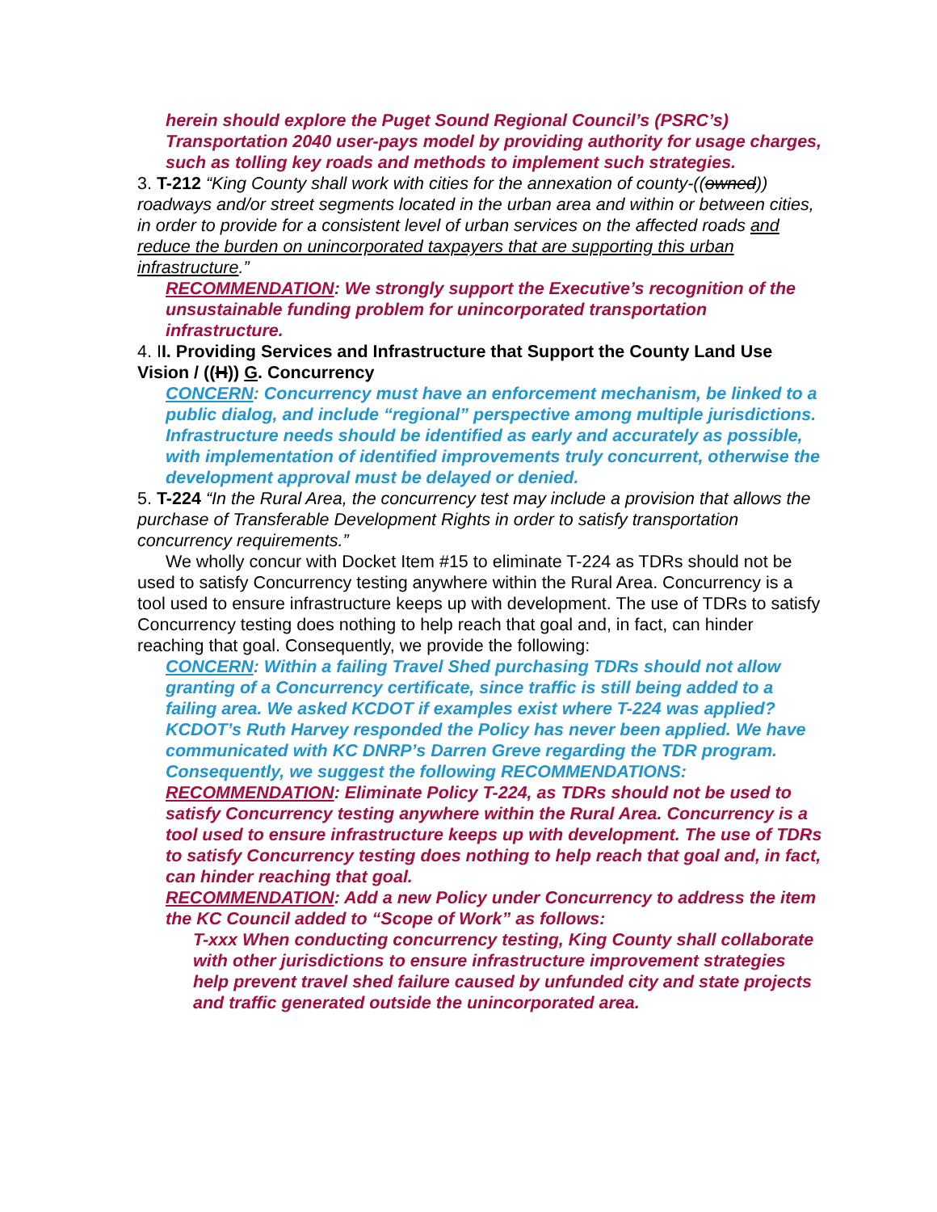herein should explore the Puget Sound Regional Council’s (PSRC’s) Transportation 2040 user-pays model by providing authority for usage charges, such as tolling key roads and methods to implement such strategies.
3. T-212 “King County shall work with cities for the annexation of county-((owned)) roadways and/or street segments located in the urban area and within or between cities, in order to provide for a consistent level of urban services on the affected roads and reduce the burden on unincorporated taxpayers that are supporting this urban infrastructure.”
RECOMMENDATION: We strongly support the Executive’s recognition of the unsustainable funding problem for unincorporated transportation infrastructure.
4. II. Providing Services and Infrastructure that Support the County Land Use Vision / ((H)) G. Concurrency
CONCERN: Concurrency must have an enforcement mechanism, be linked to a public dialog, and include “regional” perspective among multiple jurisdictions. Infrastructure needs should be identified as early and accurately as possible, with implementation of identified improvements truly concurrent, otherwise the development approval must be delayed or denied.
5. T-224 “In the Rural Area, the concurrency test may include a provision that allows the purchase of Transferable Development Rights in order to satisfy transportation concurrency requirements.”
We wholly concur with Docket Item #15 to eliminate T-224 as TDRs should not be used to satisfy Concurrency testing anywhere within the Rural Area. Concurrency is a tool used to ensure infrastructure keeps up with development. The use of TDRs to satisfy Concurrency testing does nothing to help reach that goal and, in fact, can hinder reaching that goal. Consequently, we provide the following:
CONCERN: Within a failing Travel Shed purchasing TDRs should not allow granting of a Concurrency certificate, since traffic is still being added to a failing area. We asked KCDOT if examples exist where T-224 was applied? KCDOT’s Ruth Harvey responded the Policy has never been applied. We have communicated with KC DNRP’s Darren Greve regarding the TDR program. Consequently, we suggest the following RECOMMENDATIONS:
RECOMMENDATION: Eliminate Policy T-224, as TDRs should not be used to satisfy Concurrency testing anywhere within the Rural Area. Concurrency is a tool used to ensure infrastructure keeps up with development. The use of TDRs to satisfy Concurrency testing does nothing to help reach that goal and, in fact, can hinder reaching that goal.
RECOMMENDATION: Add a new Policy under Concurrency to address the item the KC Council added to “Scope of Work” as follows:
T-xxx When conducting concurrency testing, King County shall collaborate with other jurisdictions to ensure infrastructure improvement strategies help prevent travel shed failure caused by unfunded city and state projects and traffic generated outside the unincorporated area.